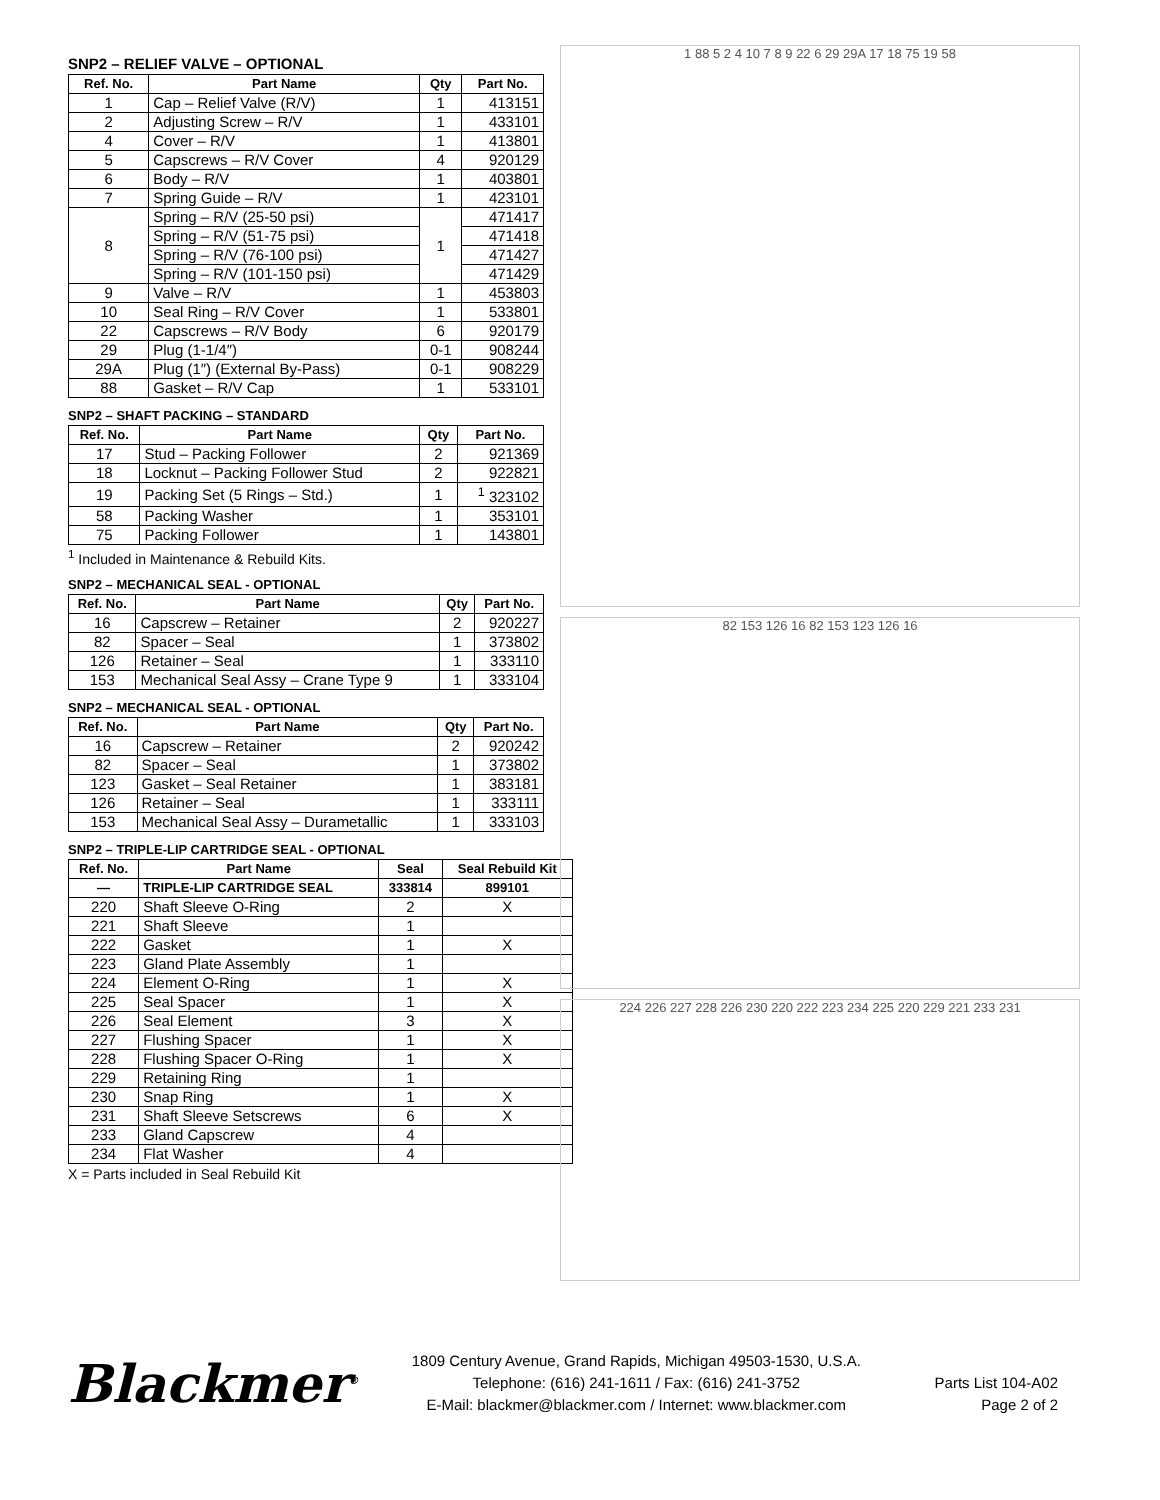SNP2 – RELIEF VALVE – OPTIONAL
| Ref. No. | Part Name | Qty | Part No. |
| --- | --- | --- | --- |
| 1 | Cap – Relief Valve (R/V) | 1 | 413151 |
| 2 | Adjusting Screw – R/V | 1 | 433101 |
| 4 | Cover – R/V | 1 | 413801 |
| 5 | Capscrews – R/V Cover | 4 | 920129 |
| 6 | Body – R/V | 1 | 403801 |
| 7 | Spring Guide – R/V | 1 | 423101 |
| 8 | Spring – R/V (25-50 psi) | 1 | 471417 |
| | Spring – R/V (51-75 psi) | | 471418 |
| | Spring – R/V (76-100 psi) | | 471427 |
| | Spring – R/V (101-150 psi) | | 471429 |
| 9 | Valve – R/V | 1 | 453803 |
| 10 | Seal Ring – R/V Cover | 1 | 533801 |
| 22 | Capscrews – R/V Body | 6 | 920179 |
| 29 | Plug (1-1/4″) | 0-1 | 908244 |
| 29A | Plug (1″) (External By-Pass) | 0-1 | 908229 |
| 88 | Gasket – R/V Cap | 1 | 533101 |
SNP2 – SHAFT PACKING – STANDARD
| Ref. No. | Part Name | Qty | Part No. |
| --- | --- | --- | --- |
| 17 | Stud – Packing Follower | 2 | 921369 |
| 18 | Locknut – Packing Follower Stud | 2 | 922821 |
| 19 | Packing Set (5 Rings – Std.) | 1 | <sup>1</sup> 323102 |
| 58 | Packing Washer | 1 | 353101 |
| 75 | Packing Follower | 1 | 143801 |
<sup>1</sup> Included in Maintenance & Rebuild Kits.
SNP2 – MECHANICAL SEAL - OPTIONAL
| Ref. No. | Part Name | Qty | Part No. |
| --- | --- | --- | --- |
| 16 | Capscrew – Retainer | 2 | 920227 |
| 82 | Spacer – Seal | 1 | 373802 |
| 126 | Retainer – Seal | 1 | 333110 |
| 153 | Mechanical Seal Assy – Crane Type 9 | 1 | 333104 |
SNP2 – MECHANICAL SEAL - OPTIONAL
| Ref. No. | Part Name | Qty | Part No. |
| --- | --- | --- | --- |
| 16 | Capscrew – Retainer | 2 | 920242 |
| 82 | Spacer – Seal | 1 | 373802 |
| 123 | Gasket – Seal Retainer | 1 | 383181 |
| 126 | Retainer – Seal | 1 | 333111 |
| 153 | Mechanical Seal Assy – Durametallic | 1 | 333103 |
SNP2 – TRIPLE-LIP CARTRIDGE SEAL - OPTIONAL
| Ref. No. | Part Name | Seal | Seal Rebuild Kit |
| --- | --- | --- | --- |
| — | TRIPLE-LIP CARTRIDGE SEAL | 333814 | 899101 |
| 220 | Shaft Sleeve O-Ring | 2 | X |
| 221 | Shaft Sleeve | 1 | |
| 222 | Gasket | 1 | X |
| 223 | Gland Plate Assembly | 1 | |
| 224 | Element O-Ring | 1 | X |
| 225 | Seal Spacer | 1 | X |
| 226 | Seal Element | 3 | X |
| 227 | Flushing Spacer | 1 | X |
| 228 | Flushing Spacer O-Ring | 1 | X |
| 229 | Retaining Ring | 1 | |
| 230 | Snap Ring | 1 | X |
| 231 | Shaft Sleeve Setscrews | 6 | X |
| 233 | Gland Capscrew | 4 | |
| 234 | Flat Washer | 4 | |
X = Parts included in Seal Rebuild Kit
1 88 5 2 4 10 7 8 9 22 6 29 29A 17 18 75 19 58
82 153 126 16 82 153 123 126 16
224 226 227 228 226 230 220 222 223 234 225 220 229 221 233 231
Blackmer<sup>®</sup>
1809 Century Avenue, Grand Rapids, Michigan 49503-1530, U.S.A.
Telephone: (616) 241-1611 / Fax: (616) 241-3752
E-Mail: blackmer@blackmer.com / Internet: www.blackmer.com
Parts List 104-A02
Page 2 of 2